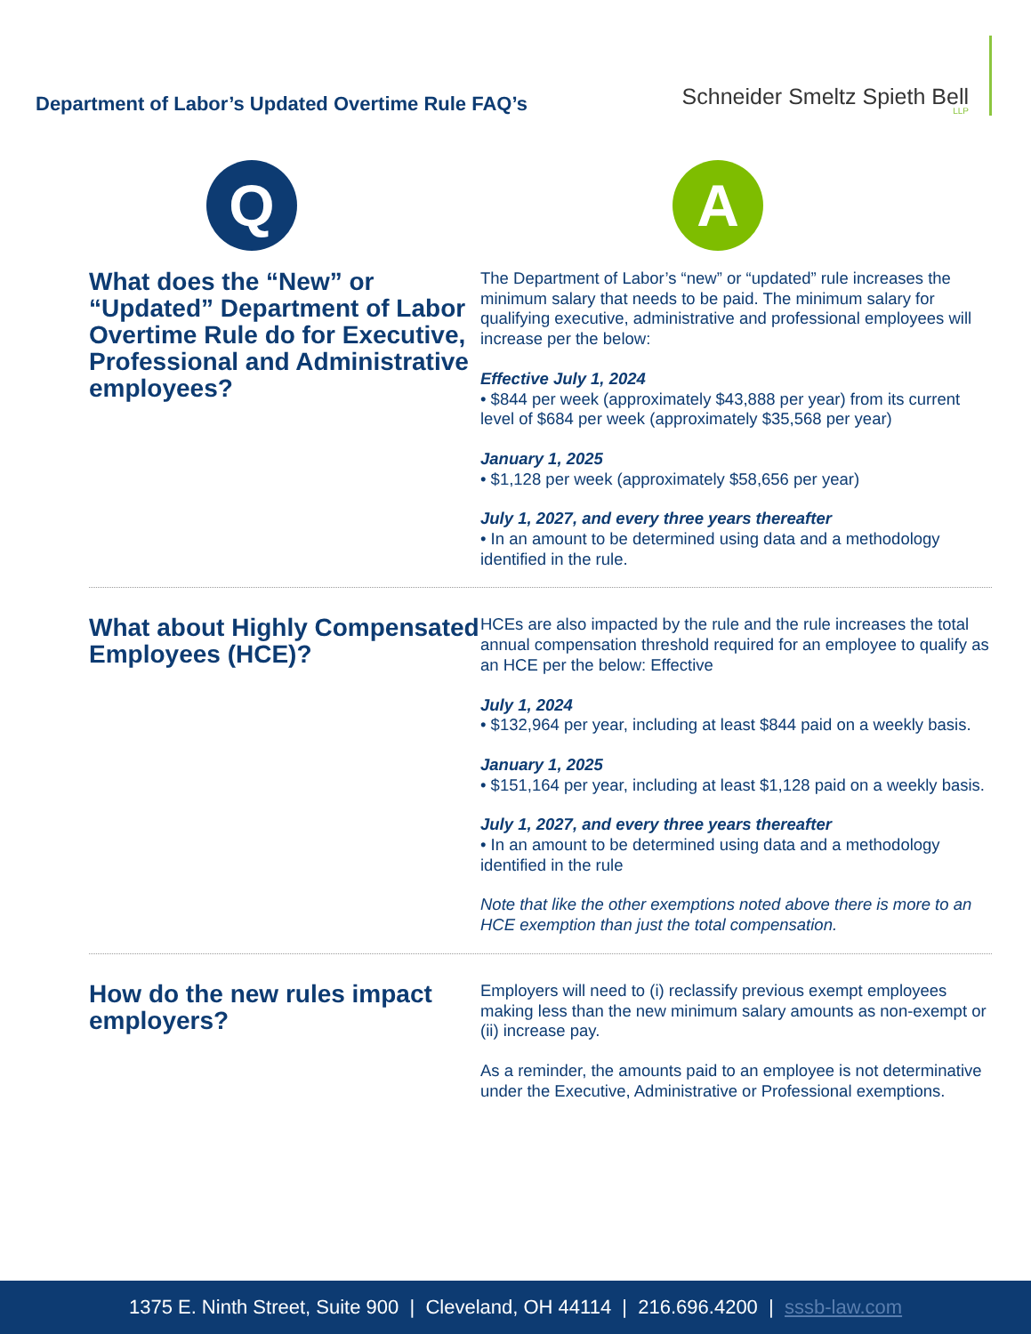Department of Labor’s Updated Overtime Rule FAQ’s
Schneider Smeltz Spieth Bell
LLP
Q
A
What does the “New” or “Updated” Department of Labor Overtime Rule do for Executive, Professional and Administrative employees?
The Department of Labor’s “new” or “updated” rule increases the minimum salary that needs to be paid. The minimum salary for qualifying executive, administrative and professional employees will increase per the below:
Effective July 1, 2024
• $844 per week (approximately $43,888 per year) from its current level of $684 per week (approximately $35,568 per year)
January 1, 2025
• $1,128 per week (approximately $58,656 per year)
July 1, 2027, and every three years thereafter
• In an amount to be determined using data and a methodology identified in the rule.
What about Highly Compensated Employees (HCE)?
HCEs are also impacted by the rule and the rule increases the total annual compensation threshold required for an employee to qualify as an HCE per the below: Effective
July 1, 2024
• $132,964 per year, including at least $844 paid on a weekly basis.
January 1, 2025
• $151,164 per year, including at least $1,128 paid on a weekly basis.
July 1, 2027, and every three years thereafter
• In an amount to be determined using data and a methodology identified in the rule
Note that like the other exemptions noted above there is more to an HCE exemption than just the total compensation.
How do the new rules impact employers?
Employers will need to (i) reclassify previous exempt employees making less than the new minimum salary amounts as non-exempt or (ii) increase pay.
As a reminder, the amounts paid to an employee is not determinative under the Executive, Administrative or Professional exemptions.
1375 E. Ninth Street, Suite 900 | Cleveland, OH 44114 | 216.696.4200 | sssb-law.com